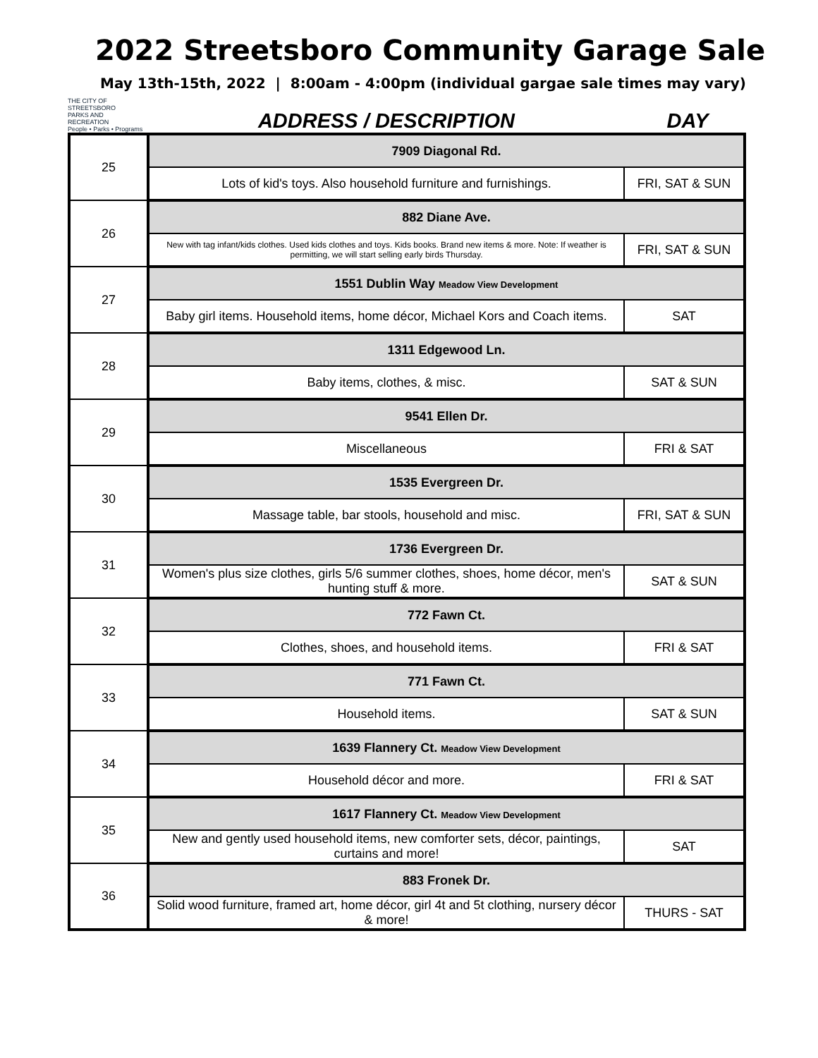2022 Streetsboro Community Garage Sale
May 13th-15th, 2022 | 8:00am - 4:00pm (individual gargae sale times may vary)
THE CITY OF
STREETSBORO
PARKS AND RECREATION
People • Parks • Programs
ADDRESS / DESCRIPTION
DAY
| 25 | 7909 Diagonal Rd. | |
| | Lots of kid's toys. Also household furniture and furnishings. | FRI, SAT & SUN |
| 26 | 882 Diane Ave. | |
| | New with tag infant/kids clothes. Used kids clothes and toys. Kids books. Brand new items & more. Note: If weather is permitting, we will start selling early birds Thursday. | FRI, SAT & SUN |
| 27 | 1551 Dublin Way Meadow View Development | |
| | Baby girl items. Household items, home décor, Michael Kors and Coach items. | SAT |
| 28 | 1311 Edgewood Ln. | |
| | Baby items, clothes, & misc. | SAT & SUN |
| 29 | 9541 Ellen Dr. | |
| | Miscellaneous | FRI & SAT |
| 30 | 1535 Evergreen Dr. | |
| | Massage table, bar stools, household and misc. | FRI, SAT & SUN |
| 31 | 1736 Evergreen Dr. | |
| | Women's plus size clothes, girls 5/6 summer clothes, shoes, home décor, men's hunting stuff & more. | SAT & SUN |
| 32 | 772 Fawn Ct. | |
| | Clothes, shoes, and household items. | FRI & SAT |
| 33 | 771 Fawn Ct. | |
| | Household items. | SAT & SUN |
| 34 | 1639 Flannery Ct. Meadow View Development | |
| | Household décor and more. | FRI & SAT |
| 35 | 1617 Flannery Ct. Meadow View Development | |
| | New and gently used household items, new comforter sets, décor, paintings, curtains and more! | SAT |
| 36 | 883 Fronek Dr. | |
| | Solid wood furniture, framed art, home décor, girl 4t and 5t clothing, nursery décor & more! | THURS - SAT |